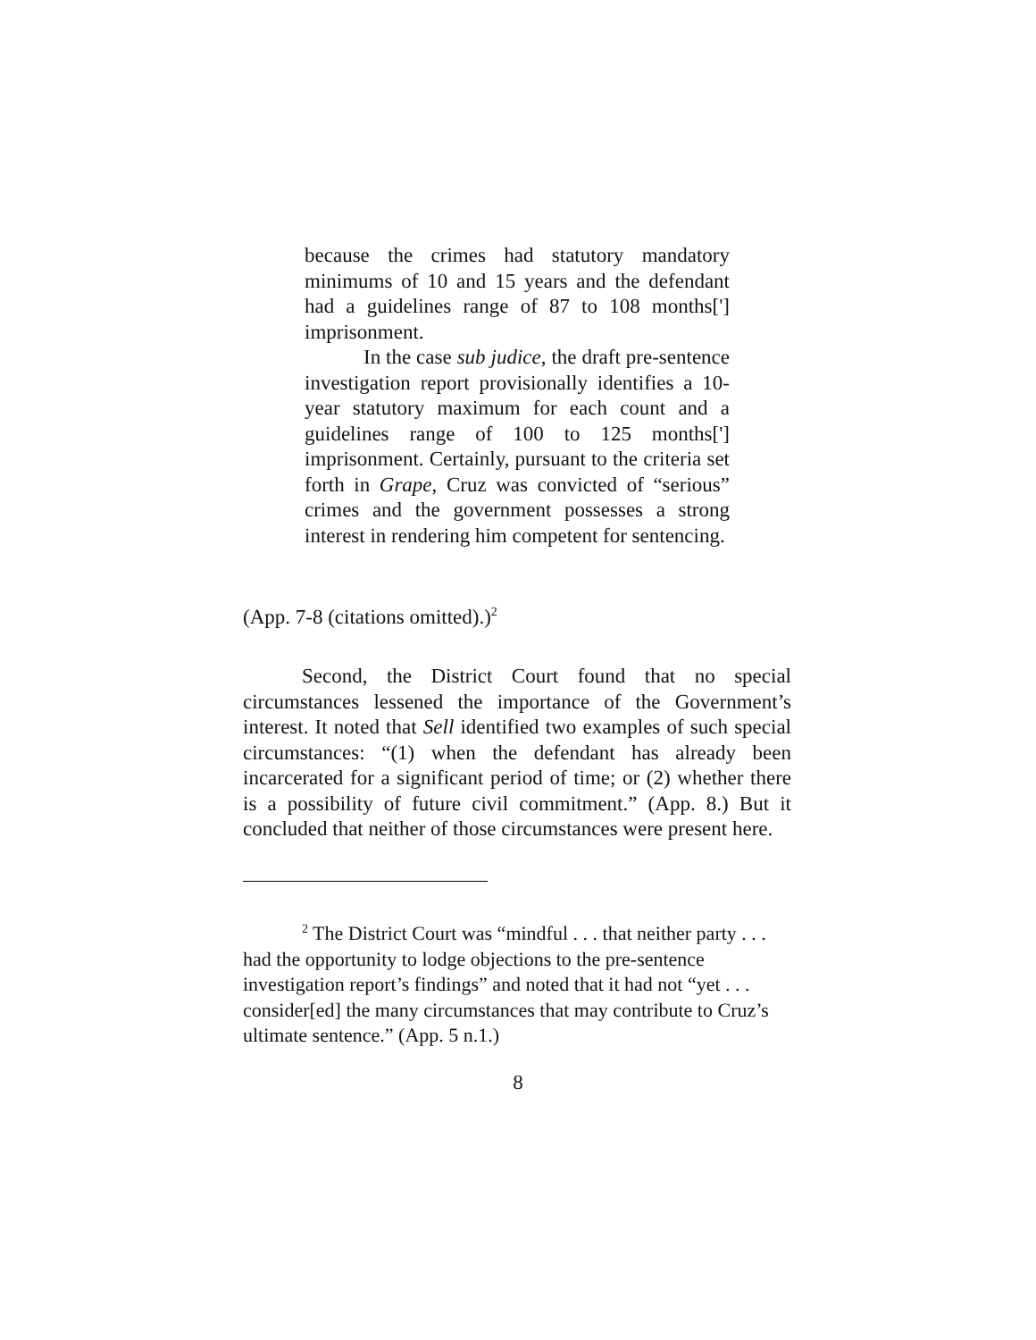because the crimes had statutory mandatory minimums of 10 and 15 years and the defendant had a guidelines range of 87 to 108 months['] imprisonment.
In the case sub judice, the draft pre-sentence investigation report provisionally identifies a 10-year statutory maximum for each count and a guidelines range of 100 to 125 months['] imprisonment. Certainly, pursuant to the criteria set forth in Grape, Cruz was convicted of “serious” crimes and the government possesses a strong interest in rendering him competent for sentencing.
(App. 7-8 (citations omitted).)<sup>2</sup>
Second, the District Court found that no special circumstances lessened the importance of the Government’s interest. It noted that Sell identified two examples of such special circumstances: “(1) when the defendant has already been incarcerated for a significant period of time; or (2) whether there is a possibility of future civil commitment.” (App. 8.) But it concluded that neither of those circumstances were present here.
<sup>2</sup> The District Court was “mindful . . . that neither party . . . had the opportunity to lodge objections to the pre-sentence investigation report’s findings” and noted that it had not “yet . . . consider[ed] the many circumstances that may contribute to Cruz’s ultimate sentence.” (App. 5 n.1.)
8